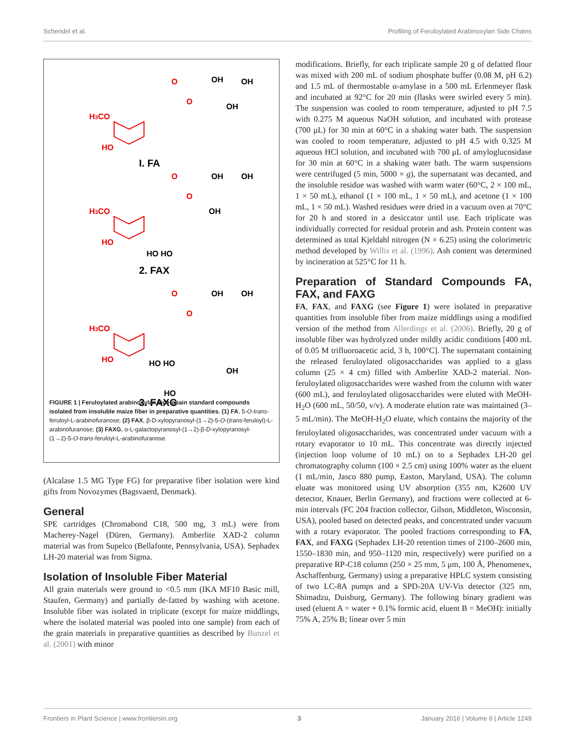Schendel et al. Profiling of Feruloylated Arabinoxylan Side Chains
H3CO
HO
O
O
H3CO
HO
O
O
H3CO
HO
O
O
OH
OH
OH
I. FA
OH
OH
OH
HO HO
2. FAX
OH
OH
HO HO
OH
HO
3. FAXG
FIGURE 1 | Feruloylated arabinoxylan side-chain standard compounds isolated from insoluble maize fiber in preparative quantities. (1) FA, 5-O-trans-feruloyl-L-arabinofuranose; (2) FAX, β-D-xylopyranosyl-(1→2)-5-O-(trans-feruloyl)-L-arabinofuranose; (3) FAXG, α-L-galactopyranosyl-(1→2)-β-D-xylopyranosyl-(1→2)-5-O-trans-feruloyl-L-arabinofuranose.
(Alcalase 1.5 MG Type FG) for preparative fiber isolation were kind gifts from Novozymes (Bagsvaerd, Denmark).
General
SPE cartridges (Chromabond C18, 500 mg, 3 mL) were from Macherey-Nagel (Düren, Germany). Amberlite XAD-2 column material was from Supelco (Bellafonte, Pennsylvania, USA). Sephadex LH-20 material was from Sigma.
Isolation of Insoluble Fiber Material
All grain materials were ground to <0.5 mm (IKA MF10 Basic mill, Staufen, Germany) and partially de-fatted by washing with acetone. Insoluble fiber was isolated in triplicate (except for maize middlings, where the isolated material was pooled into one sample) from each of the grain materials in preparative quantities as described by Bunzel et al. (2001) with minor
modifications. Briefly, for each triplicate sample 20 g of defatted flour was mixed with 200 mL of sodium phosphate buffer (0.08 M, pH 6.2) and 1.5 mL of thermostable α-amylase in a 500 mL Erlenmeyer flask and incubated at 92°C for 20 min (flasks were swirled every 5 min). The suspension was cooled to room temperature, adjusted to pH 7.5 with 0.275 M aqueous NaOH solution, and incubated with protease (700 μL) for 30 min at 60°C in a shaking water bath. The suspension was cooled to room temperature, adjusted to pH 4.5 with 0.325 M aqueous HCl solution, and incubated with 700 μL of amyloglucosidase for 30 min at 60°C in a shaking water bath. The warm suspensions were centrifuged (5 min, 5000 × g), the supernatant was decanted, and the insoluble residue was washed with warm water (60°C, 2 × 100 mL, 1 × 50 mL), ethanol (1 × 100 mL, 1 × 50 mL), and acetone (1 × 100 mL, 1 × 50 mL). Washed residues were dried in a vacuum oven at 70°C for 20 h and stored in a desiccator until use. Each triplicate was individually corrected for residual protein and ash. Protein content was determined as total Kjeldahl nitrogen (N × 6.25) using the colorimetric method developed by Willis et al. (1996). Ash content was determined by incineration at 525°C for 11 h.
Preparation of Standard Compounds FA, FAX, and FAXG
FA, FAX, and FAXG (see Figure 1) were isolated in preparative quantities from insoluble fiber from maize middlings using a modified version of the method from Allerdings et al. (2006). Briefly, 20 g of insoluble fiber was hydrolyzed under mildly acidic conditions [400 mL of 0.05 M trifluoroacetic acid, 3 h, 100°C]. The supernatant containing the released feruloylated oligosaccharides was applied to a glass column (25 × 4 cm) filled with Amberlite XAD-2 material. Non-feruloylated oligosaccharides were washed from the column with water (600 mL), and feruloylated oligosaccharides were eluted with MeOH-H<sub>2</sub>O (600 mL, 50/50, v/v). A moderate elution rate was maintained (3–5 mL/min). The MeOH-H<sub>2</sub>O eluate, which contains the majority of the feruloylated oligosaccharides, was concentrated under vacuum with a rotary evaporator to 10 mL. This concentrate was directly injected (injection loop volume of 10 mL) on to a Sephadex LH-20 gel chromatography column (100 × 2.5 cm) using 100% water as the eluent (1 mL/min, Jasco 880 pump, Easton, Maryland, USA). The column eluate was monitored using UV absorption (355 nm, K2600 UV detector, Knauer, Berlin Germany), and fractions were collected at 6-min intervals (FC 204 fraction collector, Gilson, Middleton, Wisconsin, USA), pooled based on detected peaks, and concentrated under vacuum with a rotary evaporator. The pooled fractions corresponding to FA, FAX, and FAXG (Sephadex LH-20 retention times of 2100–2600 min, 1550–1830 min, and 950–1120 min, respectively) were purified on a preparative RP-C18 column (250 × 25 mm, 5 μm, 100 Å, Phenomenex, Aschaffenburg, Germany) using a preparative HPLC system consisting of two LC-8A pumps and a SPD-20A UV-Vis detector (325 nm, Shimadzu, Duisburg, Germany). The following binary gradient was used (eluent A = water + 0.1% formic acid, eluent B = MeOH): initially 75% A, 25% B; linear over 5 min
Frontiers in Plant Science | www.frontiersin.org 3 January 2016 | Volume 6 | Article 1249